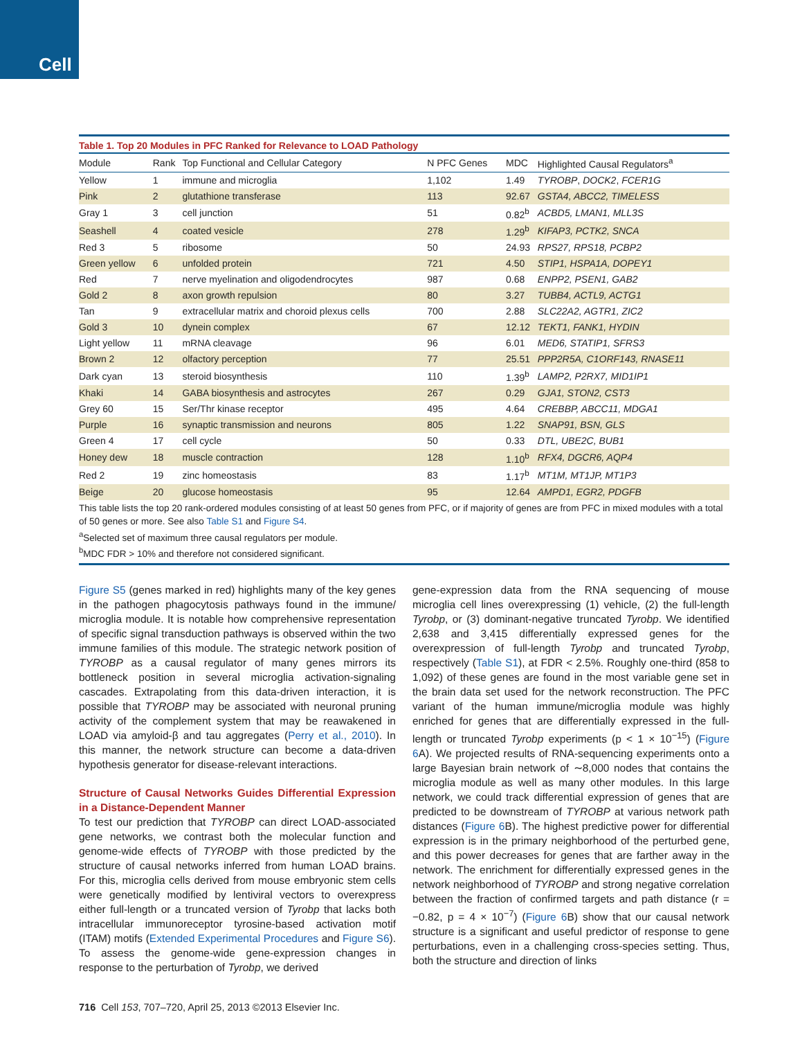Cell
Table 1. Top 20 Modules in PFC Ranked for Relevance to LOAD Pathology
| Module | Rank | Top Functional and Cellular Category | N PFC Genes | MDC | Highlighted Causal Regulators<sup>a</sup> |
| --- | --- | --- | --- | --- | --- |
| Yellow | 1 | immune and microglia | 1,102 | 1.49 | TYROBP , DOCK2 , FCER1G |
| Pink | 2 | glutathione transferase | 113 | 92.67 | GSTA4, ABCC2, TIMELESS |
| Gray 1 | 3 | cell junction | 51 | 0.82<sup>b</sup> | ACBD5, LMAN1, MLL3S |
| Seashell | 4 | coated vesicle | 278 | 1.29<sup>b</sup> | KIFAP3, PCTK2, SNCA |
| Red 3 | 5 | ribosome | 50 | 24.93 | RPS27, RPS18, PCBP2 |
| Green yellow | 6 | unfolded protein | 721 | 4.50 | STIP1, HSPA1A, DOPEY1 |
| Red | 7 | nerve myelination and oligodendrocytes | 987 | 0.68 | ENPP2, PSEN1, GAB2 |
| Gold 2 | 8 | axon growth repulsion | 80 | 3.27 | TUBB4, ACTL9, ACTG1 |
| Tan | 9 | extracellular matrix and choroid plexus cells | 700 | 2.88 | SLC22A2, AGTR1, ZIC2 |
| Gold 3 | 10 | dynein complex | 67 | 12.12 | TEKT1, FANK1, HYDIN |
| Light yellow | 11 | mRNA cleavage | 96 | 6.01 | MED6, STATIP1, SFRS3 |
| Brown 2 | 12 | olfactory perception | 77 | 25.51 | PPP2R5A, C1ORF143, RNASE11 |
| Dark cyan | 13 | steroid biosynthesis | 110 | 1.39<sup>b</sup> | LAMP2, P2RX7, MID1IP1 |
| Khaki | 14 | GABA biosynthesis and astrocytes | 267 | 0.29 | GJA1, STON2, CST3 |
| Grey 60 | 15 | Ser/Thr kinase receptor | 495 | 4.64 | CREBBP, ABCC11, MDGA1 |
| Purple | 16 | synaptic transmission and neurons | 805 | 1.22 | SNAP91, BSN, GLS |
| Green 4 | 17 | cell cycle | 50 | 0.33 | DTL, UBE2C, BUB1 |
| Honey dew | 18 | muscle contraction | 128 | 1.10<sup>b</sup> | RFX4, DGCR6, AQP4 |
| Red 2 | 19 | zinc homeostasis | 83 | 1.17<sup>b</sup> | MT1M, MT1JP, MT1P3 |
| Beige | 20 | glucose homeostasis | 95 | 12.64 | AMPD1, EGR2, PDGFB |
This table lists the top 20 rank-ordered modules consisting of at least 50 genes from PFC, or if majority of genes are from PFC in mixed modules with a total of 50 genes or more. See also Table S1 and Figure S4.
<sup>a</sup> Selected set of maximum three causal regulators per module.
<sup>b</sup> MDC FDR > 10% and therefore not considered significant.
Figure S5 (genes marked in red) highlights many of the key genes in the pathogen phagocytosis pathways found in the immune/ microglia module. It is notable how comprehensive representation of specific signal transduction pathways is observed within the two immune families of this module. The strategic network position of TYROBP as a causal regulator of many genes mirrors its bottleneck position in several microglia activation-signaling cascades. Extrapolating from this data-driven interaction, it is possible that TYROBP may be associated with neuronal pruning activity of the complement system that may be reawakened in LOAD via amyloid-β and tau aggregates (Perry et al., 2010). In this manner, the network structure can become a data-driven hypothesis generator for disease-relevant interactions.
Structure of Causal Networks Guides Differential Expression in a Distance-Dependent Manner
To test our prediction that TYROBP can direct LOAD-associated gene networks, we contrast both the molecular function and genome-wide effects of TYROBP with those predicted by the structure of causal networks inferred from human LOAD brains. For this, microglia cells derived from mouse embryonic stem cells were genetically modified by lentiviral vectors to overexpress either full-length or a truncated version of Tyrobp that lacks both intracellular immunoreceptor tyrosine-based activation motif (ITAM) motifs (Extended Experimental Procedures and Figure S6). To assess the genome-wide gene-expression changes in response to the perturbation of Tyrobp, we derived
gene-expression data from the RNA sequencing of mouse microglia cell lines overexpressing (1) vehicle, (2) the full-length Tyrobp, or (3) dominant-negative truncated Tyrobp. We identified 2,638 and 3,415 differentially expressed genes for the overexpression of full-length Tyrobp and truncated Tyrobp, respectively (Table S1), at FDR < 2.5%. Roughly one-third (858 to 1,092) of these genes are found in the most variable gene set in the brain data set used for the network reconstruction. The PFC variant of the human immune/microglia module was highly enriched for genes that are differentially expressed in the full-length or truncated Tyrobp experiments (p < 1 × 10<sup>−15</sup>) (Figure 6 A). We projected results of RNA-sequencing experiments onto a large Bayesian brain network of ∼8,000 nodes that contains the microglia module as well as many other modules. In this large network, we could track differential expression of genes that are predicted to be downstream of TYROBP at various network path distances (Figure 6 B). The highest predictive power for differential expression is in the primary neighborhood of the perturbed gene, and this power decreases for genes that are farther away in the network. The enrichment for differentially expressed genes in the network neighborhood of TYROBP and strong negative correlation between the fraction of confirmed targets and path distance (r = −0.82, p = 4 × 10<sup>−7</sup>) (Figure 6 B) show that our causal network structure is a significant and useful predictor of response to gene perturbations, even in a challenging cross-species setting. Thus, both the structure and direction of links
716 Cell 153, 707–720, April 25, 2013 ©2013 Elsevier Inc.